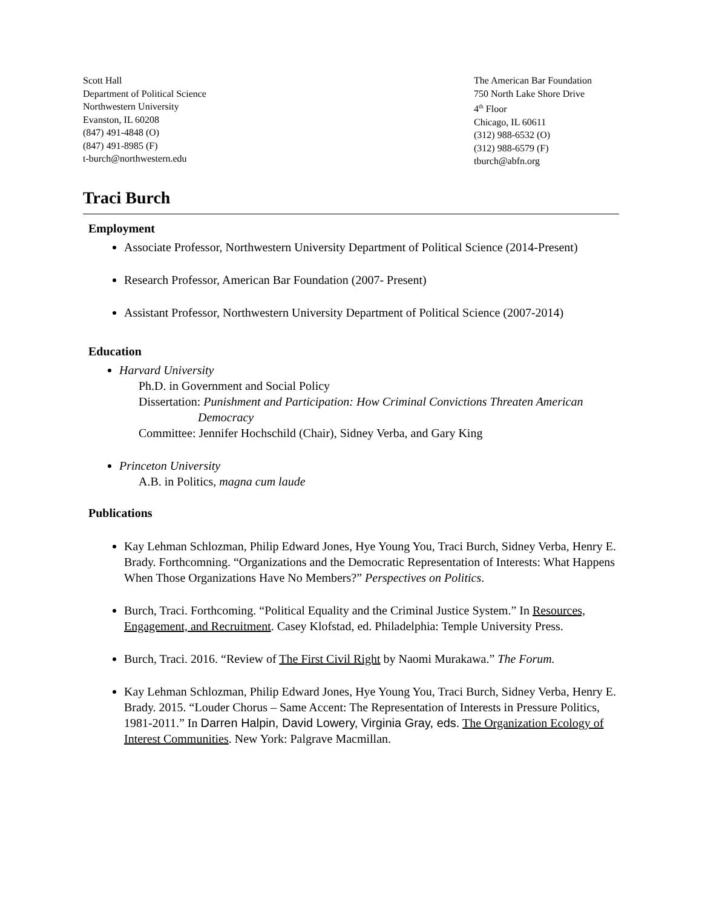Scott Hall
Department of Political Science
Northwestern University
Evanston, IL 60208
(847) 491-4848 (O)
(847) 491-8985 (F)
t-burch@northwestern.edu
The American Bar Foundation
750 North Lake Shore Drive
4<sup>th</sup> Floor
Chicago, IL 60611
(312) 988-6532 (O)
(312) 988-6579 (F)
tburch@abfn.org
Traci Burch
Employment
Associate Professor, Northwestern University Department of Political Science (2014-Present)
Research Professor, American Bar Foundation (2007- Present)
Assistant Professor, Northwestern University Department of Political Science (2007-2014)
Education
Harvard University
Ph.D. in Government and Social Policy
Dissertation: Punishment and Participation: How Criminal Convictions Threaten American
Democracy
Committee: Jennifer Hochschild (Chair), Sidney Verba, and Gary King
Princeton University
A.B. in Politics, magna cum laude
Publications
Kay Lehman Schlozman, Philip Edward Jones, Hye Young You, Traci Burch, Sidney Verba, Henry E. Brady. Forthcomning. “Organizations and the Democratic Representation of Interests: What Happens When Those Organizations Have No Members?” Perspectives on Politics.
Burch, Traci. Forthcoming. “Political Equality and the Criminal Justice System.” In Resources, Engagement, and Recruitment. Casey Klofstad, ed. Philadelphia: Temple University Press.
Burch, Traci. 2016. “Review of The First Civil Right by Naomi Murakawa.” The Forum.
Kay Lehman Schlozman, Philip Edward Jones, Hye Young You, Traci Burch, Sidney Verba, Henry E. Brady. 2015. “Louder Chorus – Same Accent: The Representation of Interests in Pressure Politics, 1981-2011.” In Darren Halpin, David Lowery, Virginia Gray, eds. The Organization Ecology of Interest Communities. New York: Palgrave Macmillan.